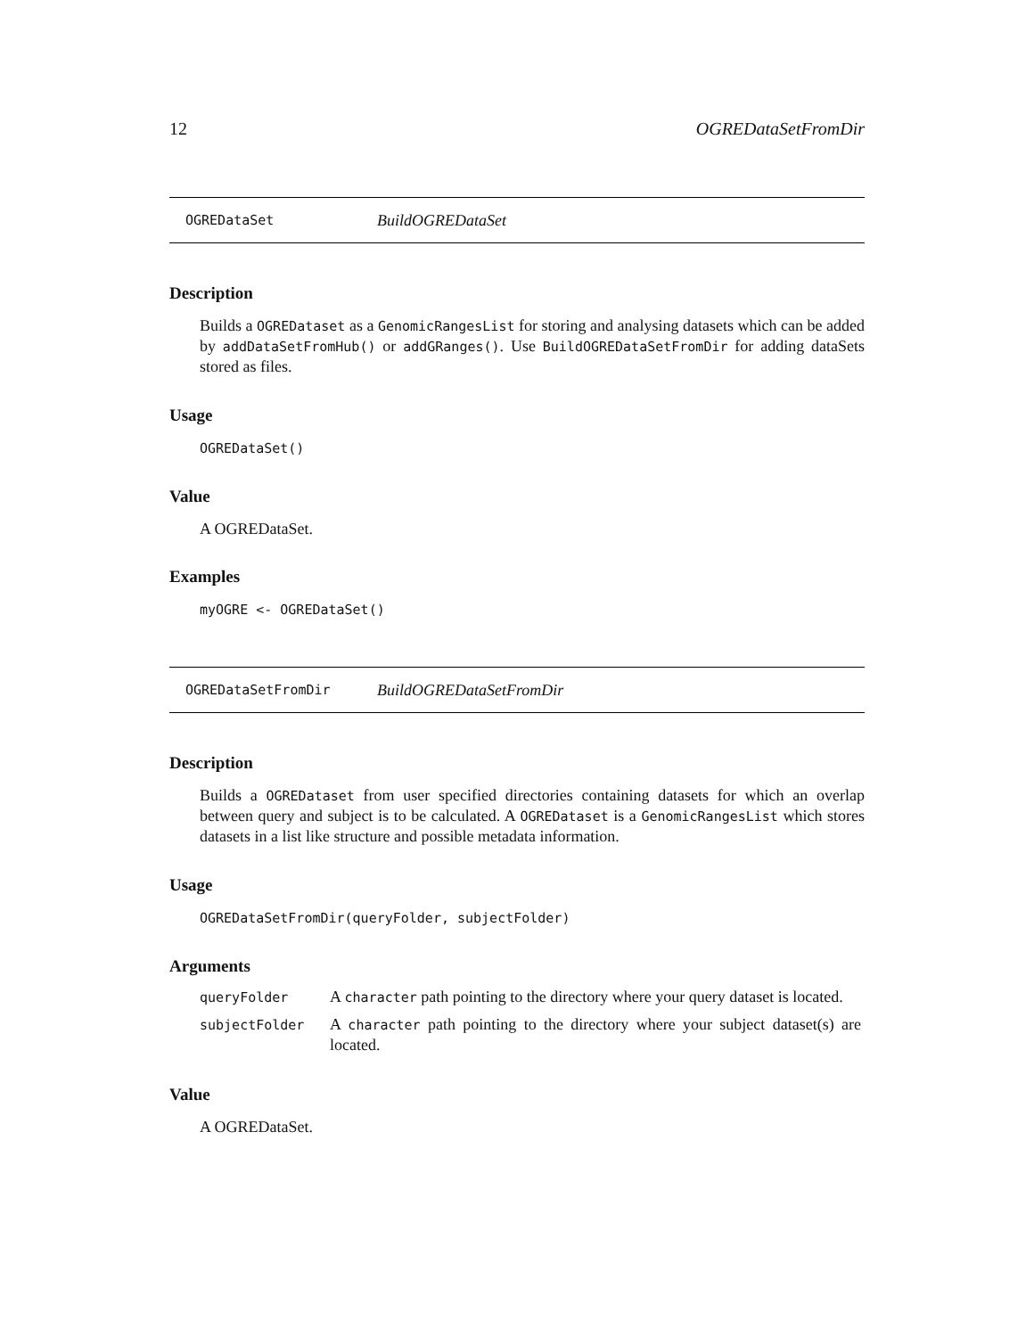12 OGREDataSetFromDir
OGREDataSet BuildOGREDataSet
Description
Builds a OGREDataset as a GenomicRangesList for storing and analysing datasets which can be added by addDataSetFromHub() or addGRanges(). Use BuildOGREDataSetFromDir for adding dataSets stored as files.
Usage
OGREDataSet()
Value
A OGREDataSet.
Examples
myOGRE <- OGREDataSet()
OGREDataSetFromDir BuildOGREDataSetFromDir
Description
Builds a OGREDataset from user specified directories containing datasets for which an overlap between query and subject is to be calculated. A OGREDataset is a GenomicRangesList which stores datasets in a list like structure and possible metadata information.
Usage
OGREDataSetFromDir(queryFolder, subjectFolder)
Arguments
| queryFolder | A character path pointing to the directory where your query dataset is located. |
| subjectFolder | A character path pointing to the directory where your subject dataset(s) are located. |
Value
A OGREDataSet.